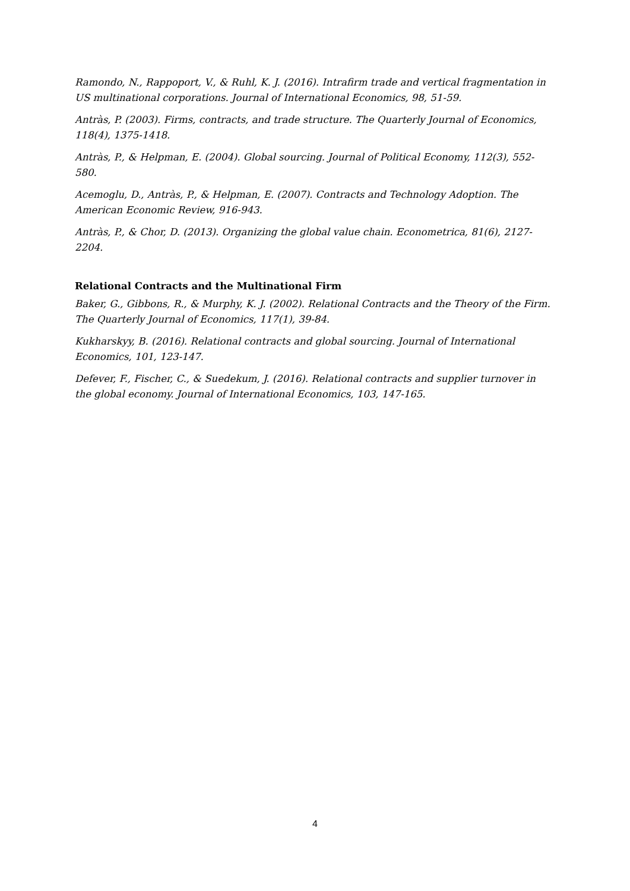Ramondo, N., Rappoport, V., & Ruhl, K. J. (2016). Intrafirm trade and vertical fragmentation in US multinational corporations. Journal of International Economics, 98, 51-59.
Antràs, P. (2003). Firms, contracts, and trade structure. The Quarterly Journal of Economics, 118(4), 1375-1418.
Antràs, P., & Helpman, E. (2004). Global sourcing. Journal of Political Economy, 112(3), 552-580.
Acemoglu, D., Antràs, P., & Helpman, E. (2007). Contracts and Technology Adoption. The American Economic Review, 916-943.
Antràs, P., & Chor, D. (2013). Organizing the global value chain. Econometrica, 81(6), 2127-2204.
Relational Contracts and the Multinational Firm
Baker, G., Gibbons, R., & Murphy, K. J. (2002). Relational Contracts and the Theory of the Firm. The Quarterly Journal of Economics, 117(1), 39-84.
Kukharskyy, B. (2016). Relational contracts and global sourcing. Journal of International Economics, 101, 123-147.
Defever, F., Fischer, C., & Suedekum, J. (2016). Relational contracts and supplier turnover in the global economy. Journal of International Economics, 103, 147-165.
4